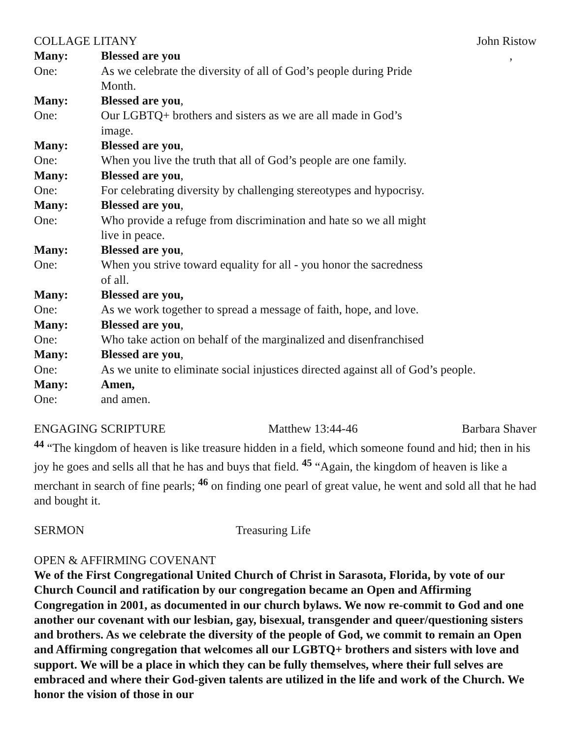COLLAGE LITANY John Ristow
Many: Blessed are you,
One: As we celebrate the diversity of all of God’s people during Pride
Month.
Many: Blessed are you,
One: Our LGBTQ+ brothers and sisters as we are all made in God’s
image.
Many: Blessed are you,
One: When you live the truth that all of God’s people are one family.
Many: Blessed are you,
One: For celebrating diversity by challenging stereotypes and hypocrisy.
Many: Blessed are you,
One: Who provide a refuge from discrimination and hate so we all might
live in peace.
Many: Blessed are you,
One: When you strive toward equality for all - you honor the sacredness
of all.
Many: Blessed are you,
One: As we work together to spread a message of faith, hope, and love.
Many: Blessed are you,
One: Who take action on behalf of the marginalized and disenfranchised
Many: Blessed are you,
One: As we unite to eliminate social injustices directed against all of God’s people.
Many: Amen,
One: and amen.
ENGAGING SCRIPTURE Matthew 13:44-46 Barbara Shaver
<sup>44</sup> “The kingdom of heaven is like treasure hidden in a field, which someone found and hid; then in his joy he goes and sells all that he has and buys that field. <sup>45</sup> “Again, the kingdom of heaven is like a merchant in search of fine pearls; <sup>46</sup> on finding one pearl of great value, he went and sold all that he had and bought it.
SERMON Treasuring Life
OPEN & AFFIRMING COVENANT
We of the First Congregational United Church of Christ in Sarasota, Florida, by vote of our Church Council and ratification by our congregation became an Open and Affirming Congregation in 2001, as documented in our church bylaws. We now re-commit to God and one another our covenant with our lesbian, gay, bisexual, transgender and queer/questioning sisters and brothers. As we celebrate the diversity of the people of God, we commit to remain an Open and Affirming congregation that welcomes all our LGBTQ+ brothers and sisters with love and support. We will be a place in which they can be fully themselves, where their full selves are embraced and where their God-given talents are utilized in the life and work of the Church. We honor the vision of those in our